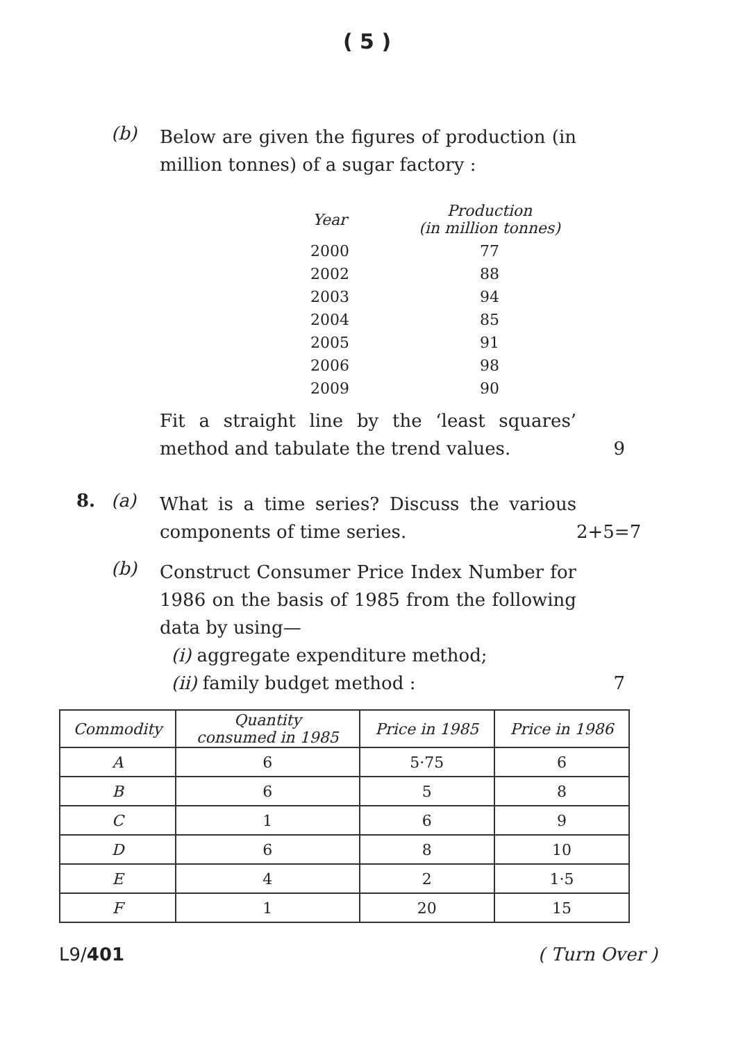( 5 )
(b)
Below are given the figures of production (in million tonnes) of a sugar factory :
| Year | Production (in million tonnes) |
| --- | --- |
| 2000 | 77 |
| 2002 | 88 |
| 2003 | 94 |
| 2004 | 85 |
| 2005 | 91 |
| 2006 | 98 |
| 2009 | 90 |
Fit a straight line by the ‘least squares’ method and tabulate the trend values.
9
8. (a)
What is a time series? Discuss the various components of time series.
2+5=7
(b)
Construct Consumer Price Index Number for 1986 on the basis of 1985 from the following data by using—
(i) aggregate expenditure method;
(ii) family budget method :
7
| Commodity | Quantity consumed in 1985 | Price in 1985 | Price in 1986 |
| --- | --- | --- | --- |
| A | 6 | 5·75 | 6 |
| B | 6 | 5 | 8 |
| C | 1 | 6 | 9 |
| D | 6 | 8 | 10 |
| E | 4 | 2 | 1·5 |
| F | 1 | 20 | 15 |
L9/401 ( Turn Over )